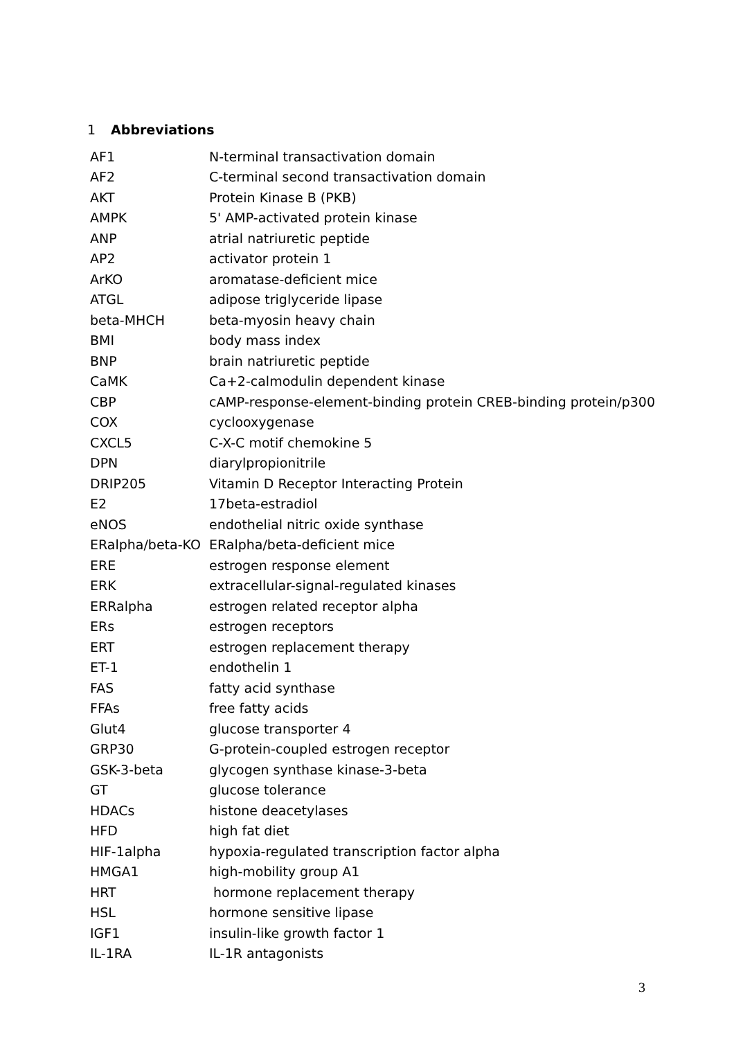1 Abbreviations
| AF1 | N-terminal transactivation domain |
| AF2 | C-terminal second transactivation domain |
| AKT | Protein Kinase B (PKB) |
| AMPK | 5' AMP-activated protein kinase |
| ANP | atrial natriuretic peptide |
| AP2 | activator protein 1 |
| ArKO | aromatase-deficient mice |
| ATGL | adipose triglyceride lipase |
| beta-MHCH | beta-myosin heavy chain |
| BMI | body mass index |
| BNP | brain natriuretic peptide |
| CaMK | Ca+2-calmodulin dependent kinase |
| CBP | cAMP-response-element-binding protein CREB-binding protein/p300 |
| COX | cyclooxygenase |
| CXCL5 | C-X-C motif chemokine 5 |
| DPN | diarylpropionitrile |
| DRIP205 | Vitamin D Receptor Interacting Protein |
| E2 | 17beta-estradiol |
| eNOS | endothelial nitric oxide synthase |
| ERalpha/beta-KO | ERalpha/beta-deficient mice |
| ERE | estrogen response element |
| ERK | extracellular-signal-regulated kinases |
| ERRalpha | estrogen related receptor alpha |
| ERs | estrogen receptors |
| ERT | estrogen replacement therapy |
| ET-1 | endothelin 1 |
| FAS | fatty acid synthase |
| FFAs | free fatty acids |
| Glut4 | glucose transporter 4 |
| GRP30 | G-protein-coupled estrogen receptor |
| GSK-3-beta | glycogen synthase kinase-3-beta |
| GT | glucose tolerance |
| HDACs | histone deacetylases |
| HFD | high fat diet |
| HIF-1alpha | hypoxia-regulated transcription factor alpha |
| HMGA1 | high-mobility group A1 |
| HRT | hormone replacement therapy |
| HSL | hormone sensitive lipase |
| IGF1 | insulin-like growth factor 1 |
| IL-1RA | IL-1R antagonists |
3